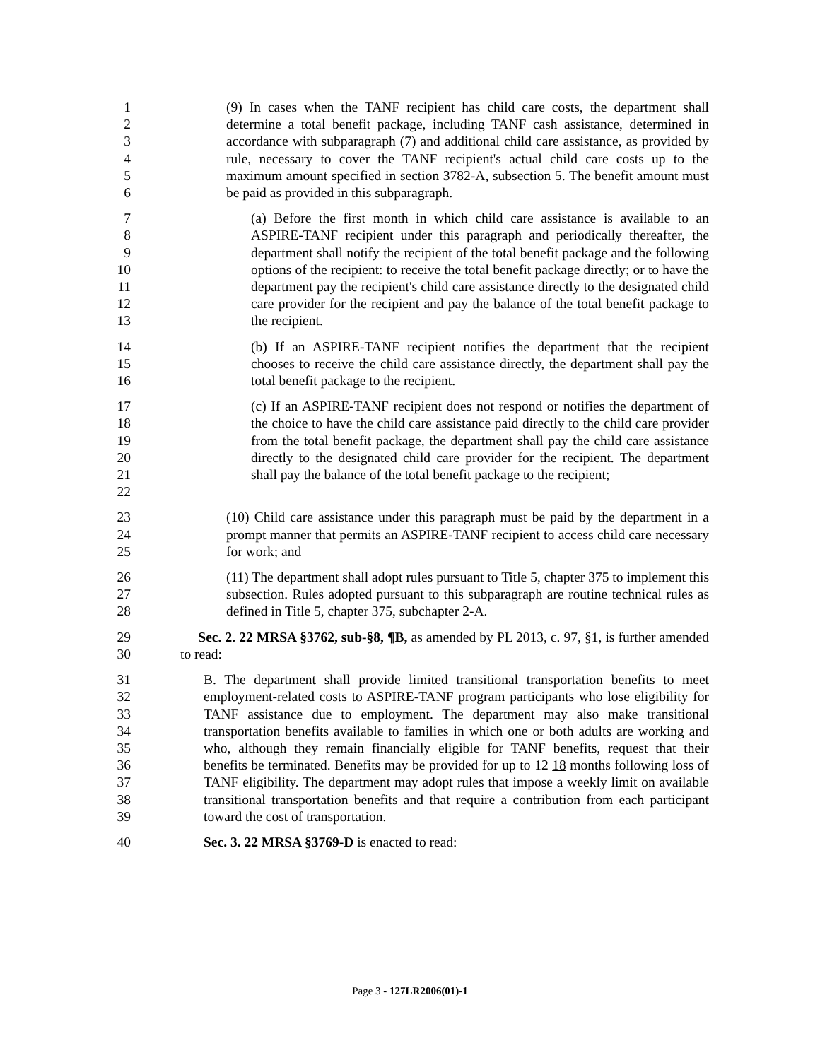123456 (9) In cases when the TANF recipient has child care costs, the department shall determine a total benefit package, including TANF cash assistance, determined in accordance with subparagraph (7) and additional child care assistance, as provided by rule, necessary to cover the TANF recipient's actual child care costs up to the maximum amount specified in section 3782-A, subsection 5. The benefit amount must be paid as provided in this subparagraph.
789
10
11
12
13
(a) Before the first month in which child care assistance is available to an ASPIRE-TANF recipient under this paragraph and periodically thereafter, the department shall notify the recipient of the total benefit package and the following options of the recipient: to receive the total benefit package directly; or to have the department pay the recipient's child care assistance directly to the designated child care provider for the recipient and pay the balance of the total benefit package to the recipient.
14
15
16
(b) If an ASPIRE-TANF recipient notifies the department that the recipient chooses to receive the child care assistance directly, the department shall pay the total benefit package to the recipient.
17
18
19
20
21
22
(c) If an ASPIRE-TANF recipient does not respond or notifies the department of the choice to have the child care assistance paid directly to the child care provider from the total benefit package, the department shall pay the child care assistance directly to the designated child care provider for the recipient. The department shall pay the balance of the total benefit package to the recipient;
23
24
25
(10) Child care assistance under this paragraph must be paid by the department in a prompt manner that permits an ASPIRE-TANF recipient to access child care necessary for work; and
26
27
28
(11) The department shall adopt rules pursuant to Title 5, chapter 375 to implement this subsection. Rules adopted pursuant to this subparagraph are routine technical rules as defined in Title 5, chapter 375, subchapter 2-A.
29
30
Sec. 2. 22 MRSA §3762, sub-§8, ¶B, as amended by PL 2013, c. 97, §1, is further amended to read:
31
32
33
34
35
36
37
38
39
B. The department shall provide limited transitional transportation benefits to meet employment-related costs to ASPIRE-TANF program participants who lose eligibility for TANF assistance due to employment. The department may also make transitional transportation benefits available to families in which one or both adults are working and who, although they remain financially eligible for TANF benefits, request that their benefits be terminated. Benefits may be provided for up to 12 18 months following loss of TANF eligibility. The department may adopt rules that impose a weekly limit on available transitional transportation benefits and that require a contribution from each participant toward the cost of transportation.
40 Sec. 3. 22 MRSA §3769-D is enacted to read:
Page 3 - 127LR2006(01)-1